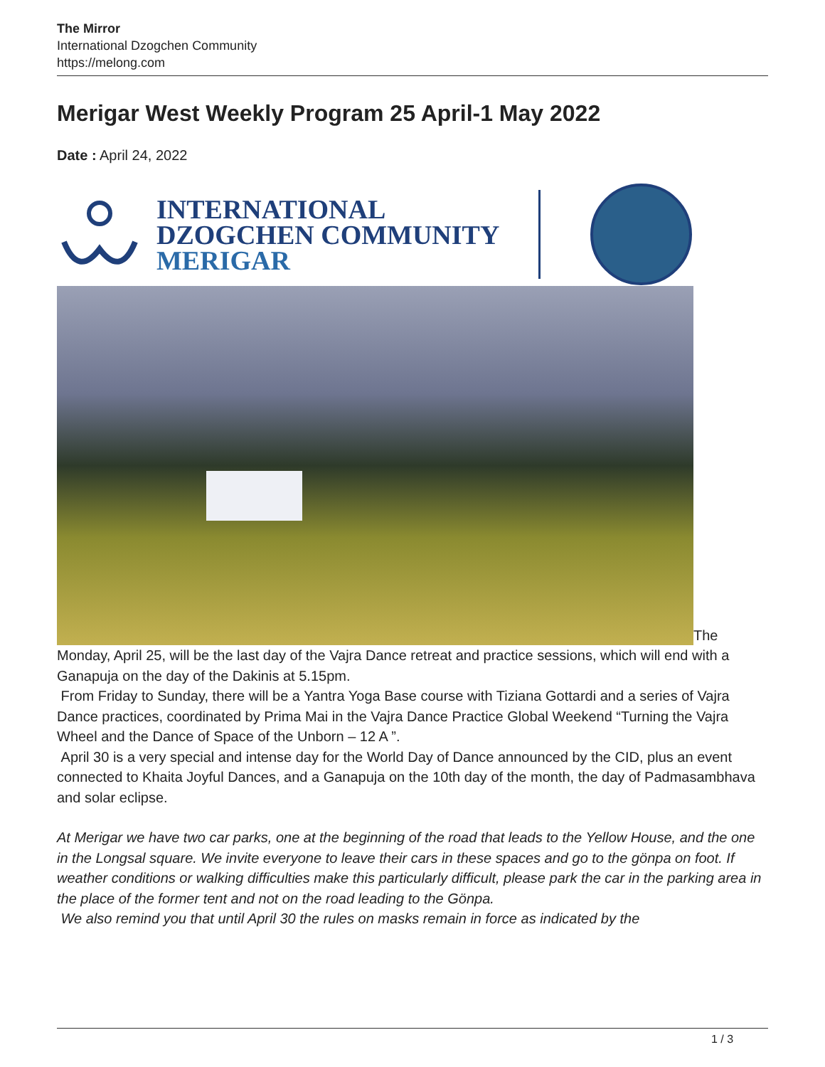The Mirror
International Dzogchen Community
https://melong.com
Merigar West Weekly Program 25 April-1 May 2022
Date : April 24, 2022
INTERNATIONAL
DZOGCHEN COMMUNITY
MERIGAR
The
Monday, April 25, will be the last day of the Vajra Dance retreat and practice sessions, which will end with a Ganapuja on the day of the Dakinis at 5.15pm.
From Friday to Sunday, there will be a Yantra Yoga Base course with Tiziana Gottardi and a series of Vajra Dance practices, coordinated by Prima Mai in the Vajra Dance Practice Global Weekend “Turning the Vajra Wheel and the Dance of Space of the Unborn – 12 A ”.
April 30 is a very special and intense day for the World Day of Dance announced by the CID, plus an event connected to Khaita Joyful Dances, and a Ganapuja on the 10th day of the month, the day of Padmasambhava and solar eclipse.
At Merigar we have two car parks, one at the beginning of the road that leads to the Yellow House, and the one in the Longsal square. We invite everyone to leave their cars in these spaces and go to the gönpa on foot. If weather conditions or walking difficulties make this particularly difficult, please park the car in the parking area in the place of the former tent and not on the road leading to the Gönpa.
We also remind you that until April 30 the rules on masks remain in force as indicated by the
1 / 3